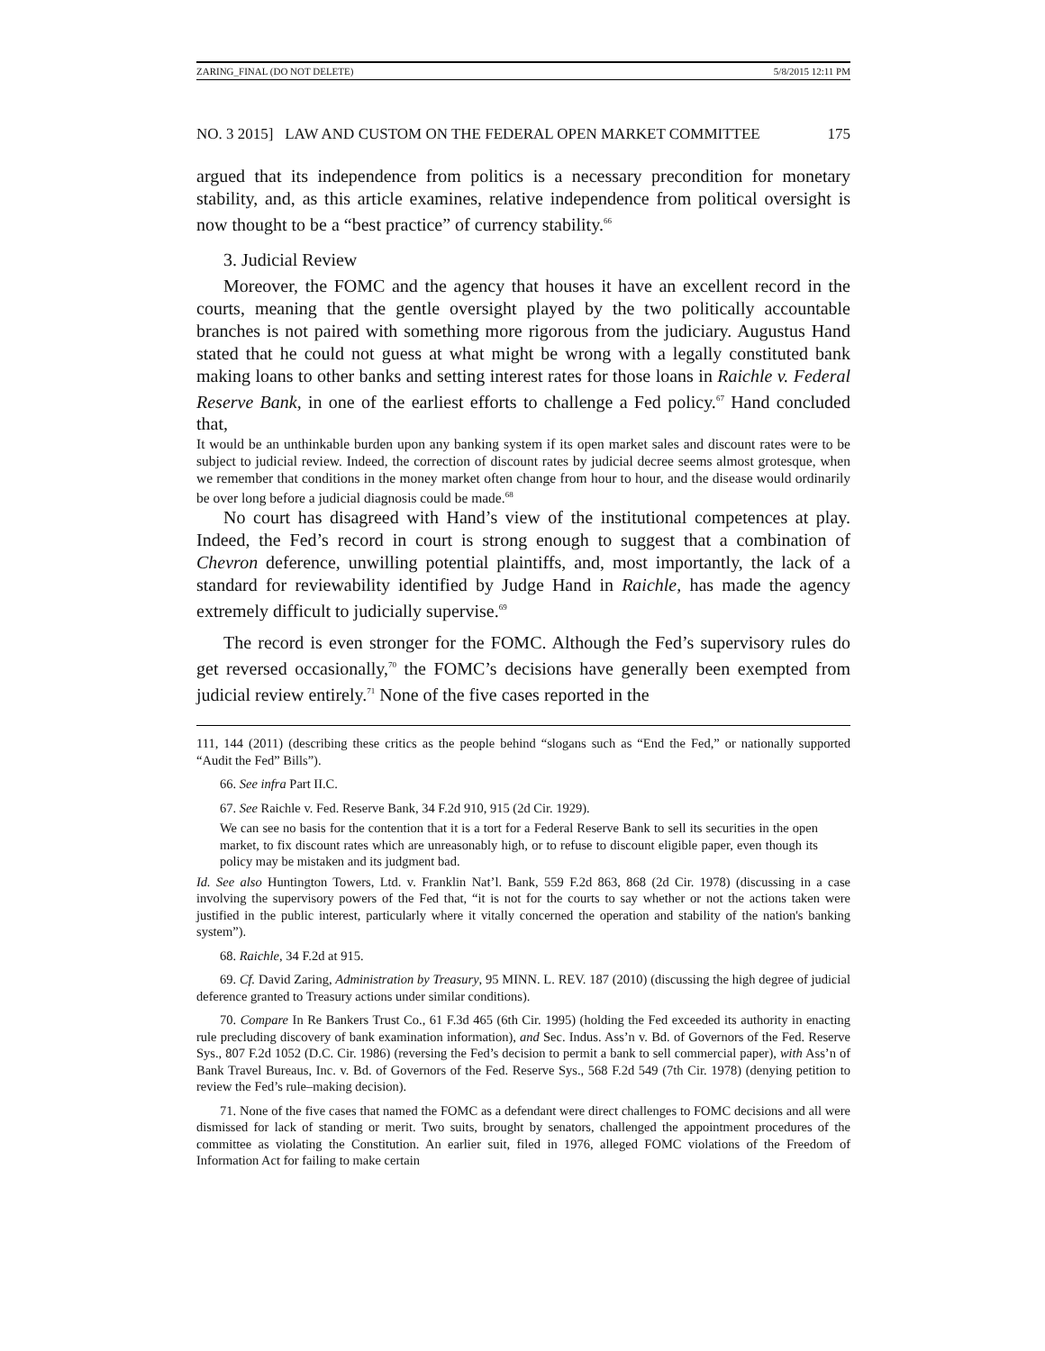ZARING_FINAL (DO NOT DELETE) 5/8/2015 12:11 PM
NO. 3 2015] LAW AND CUSTOM ON THE FEDERAL OPEN MARKET COMMITTEE 175
argued that its independence from politics is a necessary precondition for monetary stability, and, as this article examines, relative independence from political oversight is now thought to be a “best practice” of currency stability.<sup>66</sup>
3. Judicial Review
Moreover, the FOMC and the agency that houses it have an excellent record in the courts, meaning that the gentle oversight played by the two politically accountable branches is not paired with something more rigorous from the judiciary. Augustus Hand stated that he could not guess at what might be wrong with a legally constituted bank making loans to other banks and setting interest rates for those loans in Raichle v. Federal Reserve Bank, in one of the earliest efforts to challenge a Fed policy.<sup>67</sup> Hand concluded that,
It would be an unthinkable burden upon any banking system if its open market sales and discount rates were to be subject to judicial review. Indeed, the correction of discount rates by judicial decree seems almost grotesque, when we remember that conditions in the money market often change from hour to hour, and the disease would ordinarily be over long before a judicial diagnosis could be made.<sup>68</sup>
No court has disagreed with Hand’s view of the institutional competences at play. Indeed, the Fed’s record in court is strong enough to suggest that a combination of Chevron deference, unwilling potential plaintiffs, and, most importantly, the lack of a standard for reviewability identified by Judge Hand in Raichle, has made the agency extremely difficult to judicially supervise.<sup>69</sup>
The record is even stronger for the FOMC. Although the Fed’s supervisory rules do get reversed occasionally,<sup>70</sup> the FOMC’s decisions have generally been exempted from judicial review entirely.<sup>71</sup> None of the five cases reported in the
111, 144 (2011) (describing these critics as the people behind “slogans such as “End the Fed,” or nationally supported “Audit the Fed” Bills”).
66. See infra Part II.C.
67. See Raichle v. Fed. Reserve Bank, 34 F.2d 910, 915 (2d Cir. 1929).
We can see no basis for the contention that it is a tort for a Federal Reserve Bank to sell its securities in the open market, to fix discount rates which are unreasonably high, or to refuse to discount eligible paper, even though its policy may be mistaken and its judgment bad.
Id. See also Huntington Towers, Ltd. v. Franklin Nat’l. Bank, 559 F.2d 863, 868 (2d Cir. 1978) (discussing in a case involving the supervisory powers of the Fed that, “it is not for the courts to say whether or not the actions taken were justified in the public interest, particularly where it vitally concerned the operation and stability of the nation's banking system”).
68. Raichle, 34 F.2d at 915.
69. Cf. David Zaring, Administration by Treasury, 95 MINN. L. REV. 187 (2010) (discussing the high degree of judicial deference granted to Treasury actions under similar conditions).
70. Compare In Re Bankers Trust Co., 61 F.3d 465 (6th Cir. 1995) (holding the Fed exceeded its authority in enacting rule precluding discovery of bank examination information), and Sec. Indus. Ass’n v. Bd. of Governors of the Fed. Reserve Sys., 807 F.2d 1052 (D.C. Cir. 1986) (reversing the Fed’s decision to permit a bank to sell commercial paper), with Ass’n of Bank Travel Bureaus, Inc. v. Bd. of Governors of the Fed. Reserve Sys., 568 F.2d 549 (7th Cir. 1978) (denying petition to review the Fed’s rule–making decision).
71. None of the five cases that named the FOMC as a defendant were direct challenges to FOMC decisions and all were dismissed for lack of standing or merit. Two suits, brought by senators, challenged the appointment procedures of the committee as violating the Constitution. An earlier suit, filed in 1976, alleged FOMC violations of the Freedom of Information Act for failing to make certain